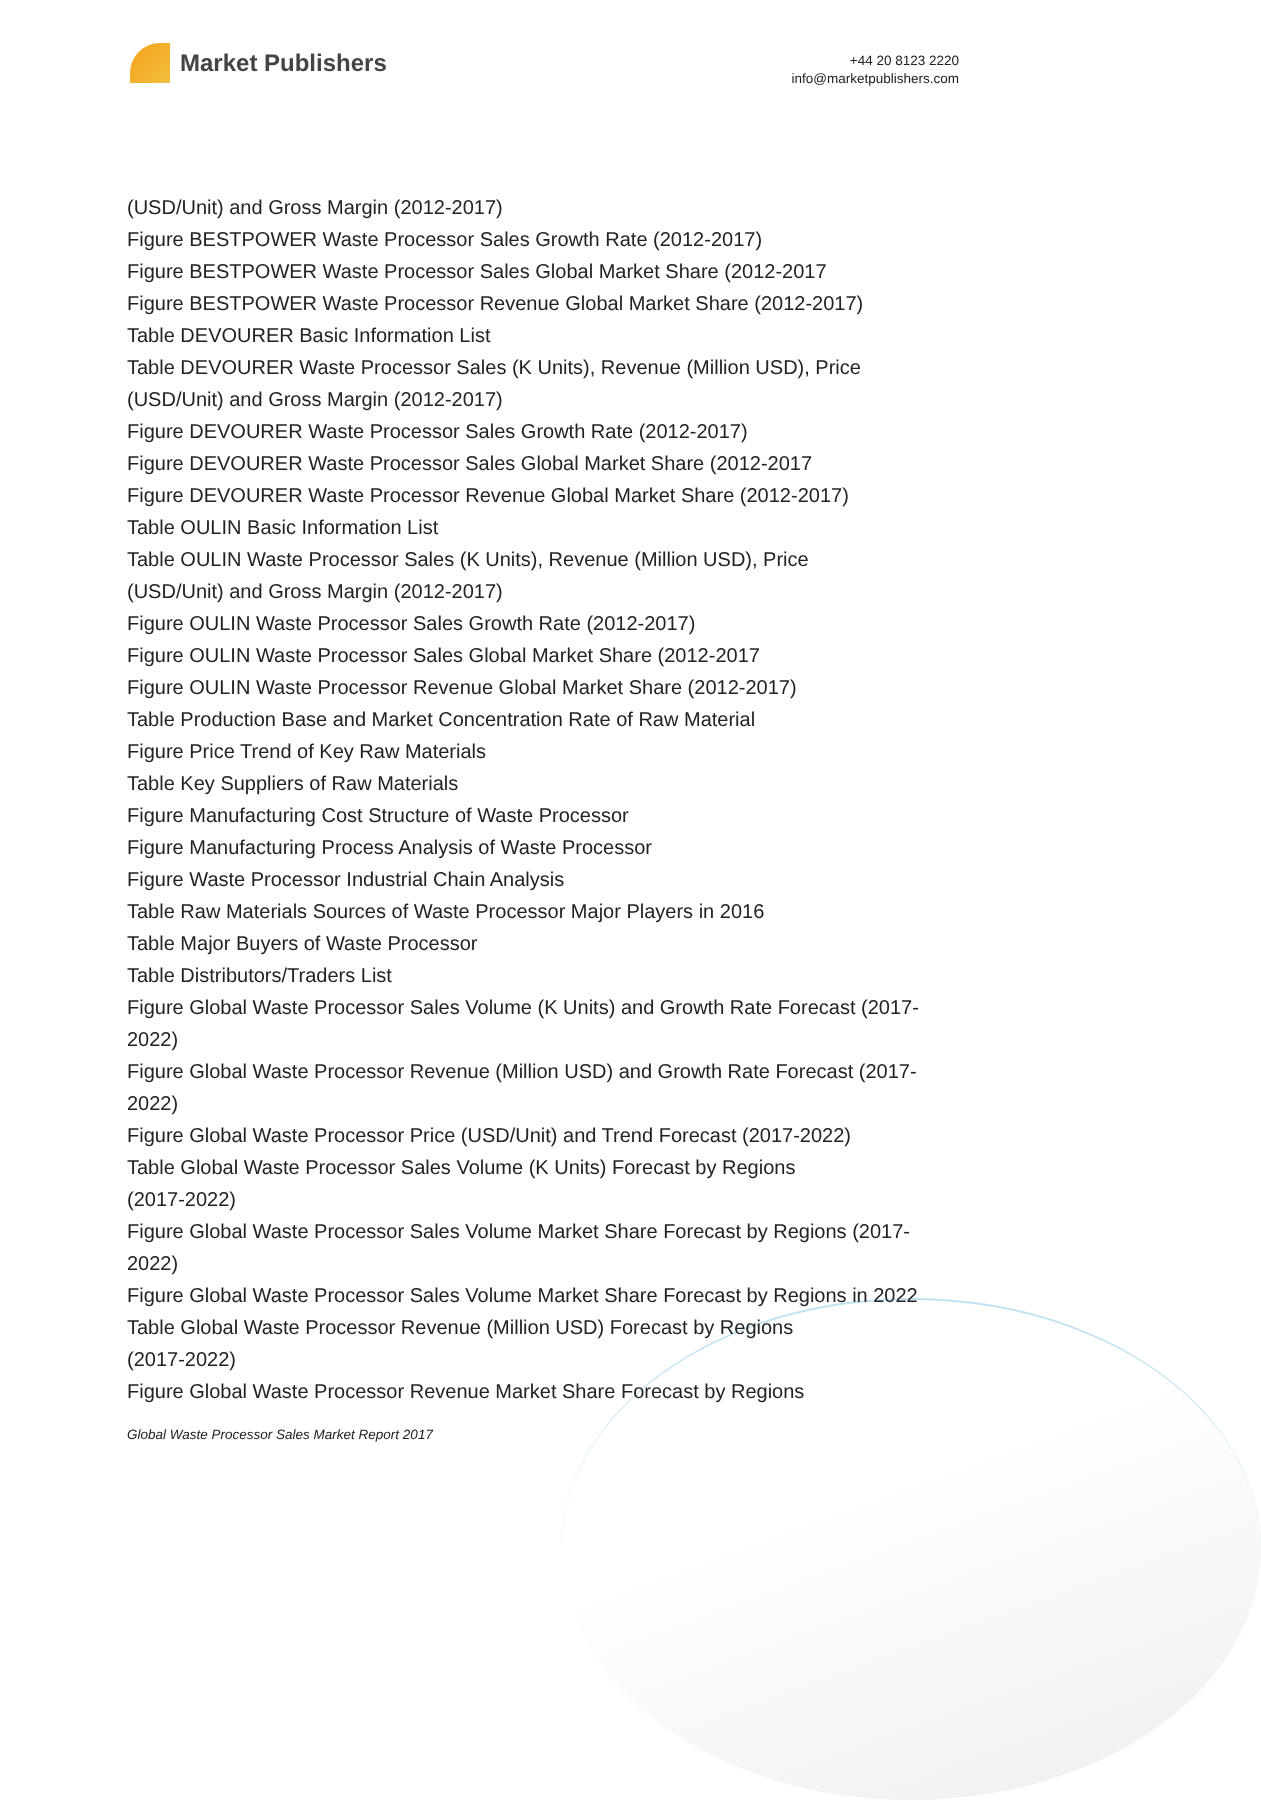Market Publishers
+44 20 8123 2220
info@marketpublishers.com
(USD/Unit) and Gross Margin (2012-2017)
Figure BESTPOWER Waste Processor Sales Growth Rate (2012-2017)
Figure BESTPOWER Waste Processor Sales Global Market Share (2012-2017
Figure BESTPOWER Waste Processor Revenue Global Market Share (2012-2017)
Table DEVOURER Basic Information List
Table DEVOURER Waste Processor Sales (K Units), Revenue (Million USD), Price (USD/Unit) and Gross Margin (2012-2017)
Figure DEVOURER Waste Processor Sales Growth Rate (2012-2017)
Figure DEVOURER Waste Processor Sales Global Market Share (2012-2017
Figure DEVOURER Waste Processor Revenue Global Market Share (2012-2017)
Table OULIN Basic Information List
Table OULIN Waste Processor Sales (K Units), Revenue (Million USD), Price
(USD/Unit) and Gross Margin (2012-2017)
Figure OULIN Waste Processor Sales Growth Rate (2012-2017)
Figure OULIN Waste Processor Sales Global Market Share (2012-2017
Figure OULIN Waste Processor Revenue Global Market Share (2012-2017)
Table Production Base and Market Concentration Rate of Raw Material
Figure Price Trend of Key Raw Materials
Table Key Suppliers of Raw Materials
Figure Manufacturing Cost Structure of Waste Processor
Figure Manufacturing Process Analysis of Waste Processor
Figure Waste Processor Industrial Chain Analysis
Table Raw Materials Sources of Waste Processor Major Players in 2016
Table Major Buyers of Waste Processor
Table Distributors/Traders List
Figure Global Waste Processor Sales Volume (K Units) and Growth Rate Forecast (2017-2022)
Figure Global Waste Processor Revenue (Million USD) and Growth Rate Forecast (2017-2022)
Figure Global Waste Processor Price (USD/Unit) and Trend Forecast (2017-2022)
Table Global Waste Processor Sales Volume (K Units) Forecast by Regions
(2017-2022)
Figure Global Waste Processor Sales Volume Market Share Forecast by Regions (2017-2022)
Figure Global Waste Processor Sales Volume Market Share Forecast by Regions in 2022
Table Global Waste Processor Revenue (Million USD) Forecast by Regions
(2017-2022)
Figure Global Waste Processor Revenue Market Share Forecast by Regions
Global Waste Processor Sales Market Report 2017